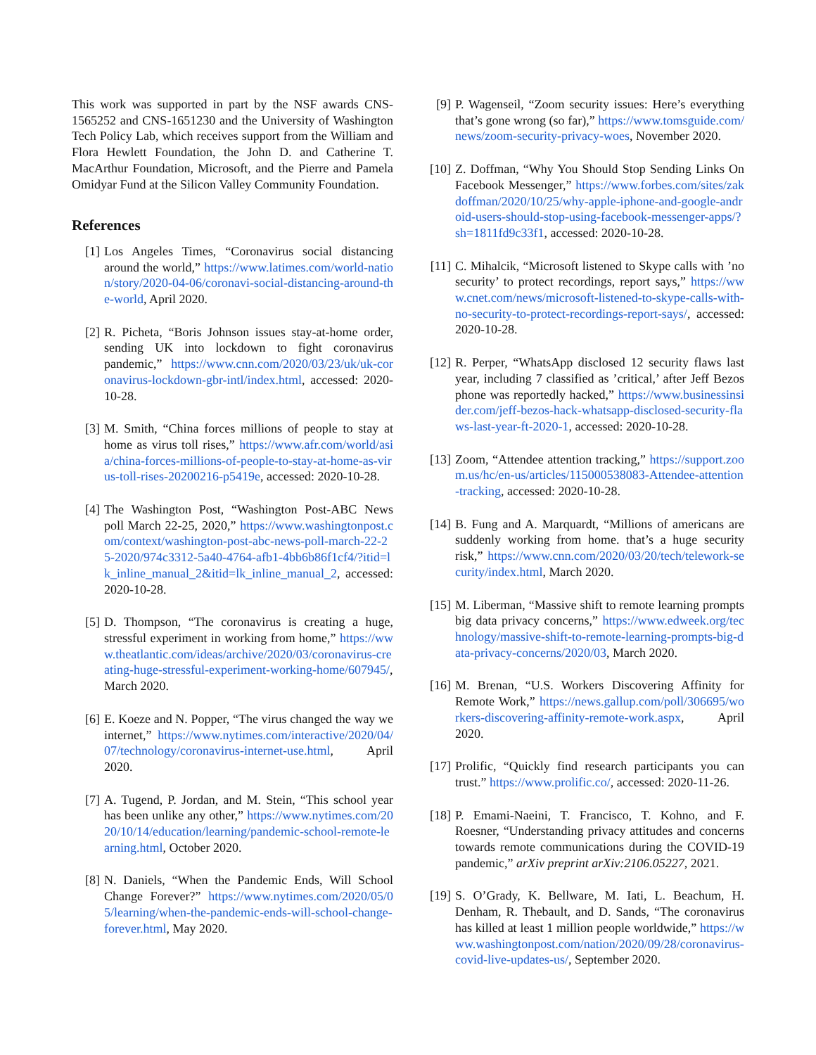This work was supported in part by the NSF awards CNS-1565252 and CNS-1651230 and the University of Washington Tech Policy Lab, which receives support from the William and Flora Hewlett Foundation, the John D. and Catherine T. MacArthur Foundation, Microsoft, and the Pierre and Pamela Omidyar Fund at the Silicon Valley Community Foundation.
References
[1] Los Angeles Times, “Coronavirus social distancing around the world,” https://www.latimes.com/world-nation/story/2020-04-06/coronavi-social-distancing-around-the-world, April 2020.
[2] R. Picheta, “Boris Johnson issues stay-at-home order, sending UK into lockdown to fight coronavirus pandemic,” https://www.cnn.com/2020/03/23/uk/uk-coronavirus-lockdown-gbr-intl/index.html, accessed: 2020-10-28.
[3] M. Smith, “China forces millions of people to stay at home as virus toll rises,” https://www.afr.com/world/asia/china-forces-millions-of-people-to-stay-at-home-as-virus-toll-rises-20200216-p5419e, accessed: 2020-10-28.
[4] The Washington Post, “Washington Post-ABC News poll March 22-25, 2020,” https://www.washingtonpost.com/context/washington-post-abc-news-poll-march-22-25-2020/974c3312-5a40-4764-afb1-4bb6b86f1cf4/?itid=lk_inline_manual_2&itid=lk_inline_manual_2, accessed: 2020-10-28.
[5] D. Thompson, “The coronavirus is creating a huge, stressful experiment in working from home,” https://www.theatlantic.com/ideas/archive/2020/03/coronavirus-creating-huge-stressful-experiment-working-home/607945/, March 2020.
[6] E. Koeze and N. Popper, “The virus changed the way we internet,” https://www.nytimes.com/interactive/2020/04/07/technology/coronavirus-internet-use.html, April 2020.
[7] A. Tugend, P. Jordan, and M. Stein, “This school year has been unlike any other,” https://www.nytimes.com/2020/10/14/education/learning/pandemic-school-remote-learning.html, October 2020.
[8] N. Daniels, “When the Pandemic Ends, Will School Change Forever?” https://www.nytimes.com/2020/05/05/learning/when-the-pandemic-ends-will-school-change-forever.html, May 2020.
[9] P. Wagenseil, “Zoom security issues: Here’s everything that’s gone wrong (so far),” https://www.tomsguide.com/news/zoom-security-privacy-woes, November 2020.
[10] Z. Doffman, “Why You Should Stop Sending Links On Facebook Messenger,” https://www.forbes.com/sites/zakdoffman/2020/10/25/why-apple-iphone-and-google-android-users-should-stop-using-facebook-messenger-apps/?sh=1811fd9c33f1, accessed: 2020-10-28.
[11] C. Mihalcik, “Microsoft listened to Skype calls with ’no security’ to protect recordings, report says,” https://www.cnet.com/news/microsoft-listened-to-skype-calls-with-no-security-to-protect-recordings-report-says/, accessed: 2020-10-28.
[12] R. Perper, “WhatsApp disclosed 12 security flaws last year, including 7 classified as ’critical,’ after Jeff Bezos phone was reportedly hacked,” https://www.businessinsider.com/jeff-bezos-hack-whatsapp-disclosed-security-flaws-last-year-ft-2020-1, accessed: 2020-10-28.
[13] Zoom, “Attendee attention tracking,” https://support.zoom.us/hc/en-us/articles/115000538083-Attendee-attention-tracking, accessed: 2020-10-28.
[14] B. Fung and A. Marquardt, “Millions of americans are suddenly working from home. that’s a huge security risk,” https://www.cnn.com/2020/03/20/tech/telework-security/index.html, March 2020.
[15] M. Liberman, “Massive shift to remote learning prompts big data privacy concerns,” https://www.edweek.org/technology/massive-shift-to-remote-learning-prompts-big-data-privacy-concerns/2020/03, March 2020.
[16] M. Brenan, “U.S. Workers Discovering Affinity for Remote Work,” https://news.gallup.com/poll/306695/workers-discovering-affinity-remote-work.aspx, April 2020.
[17] Prolific, “Quickly find research participants you can trust.” https://www.prolific.co/, accessed: 2020-11-26.
[18] P. Emami-Naeini, T. Francisco, T. Kohno, and F. Roesner, “Understanding privacy attitudes and concerns towards remote communications during the COVID-19 pandemic,” arXiv preprint arXiv:2106.05227, 2021.
[19] S. O’Grady, K. Bellware, M. Iati, L. Beachum, H. Denham, R. Thebault, and D. Sands, “The coronavirus has killed at least 1 million people worldwide,” https://www.washingtonpost.com/nation/2020/09/28/coronavirus-covid-live-updates-us/, September 2020.